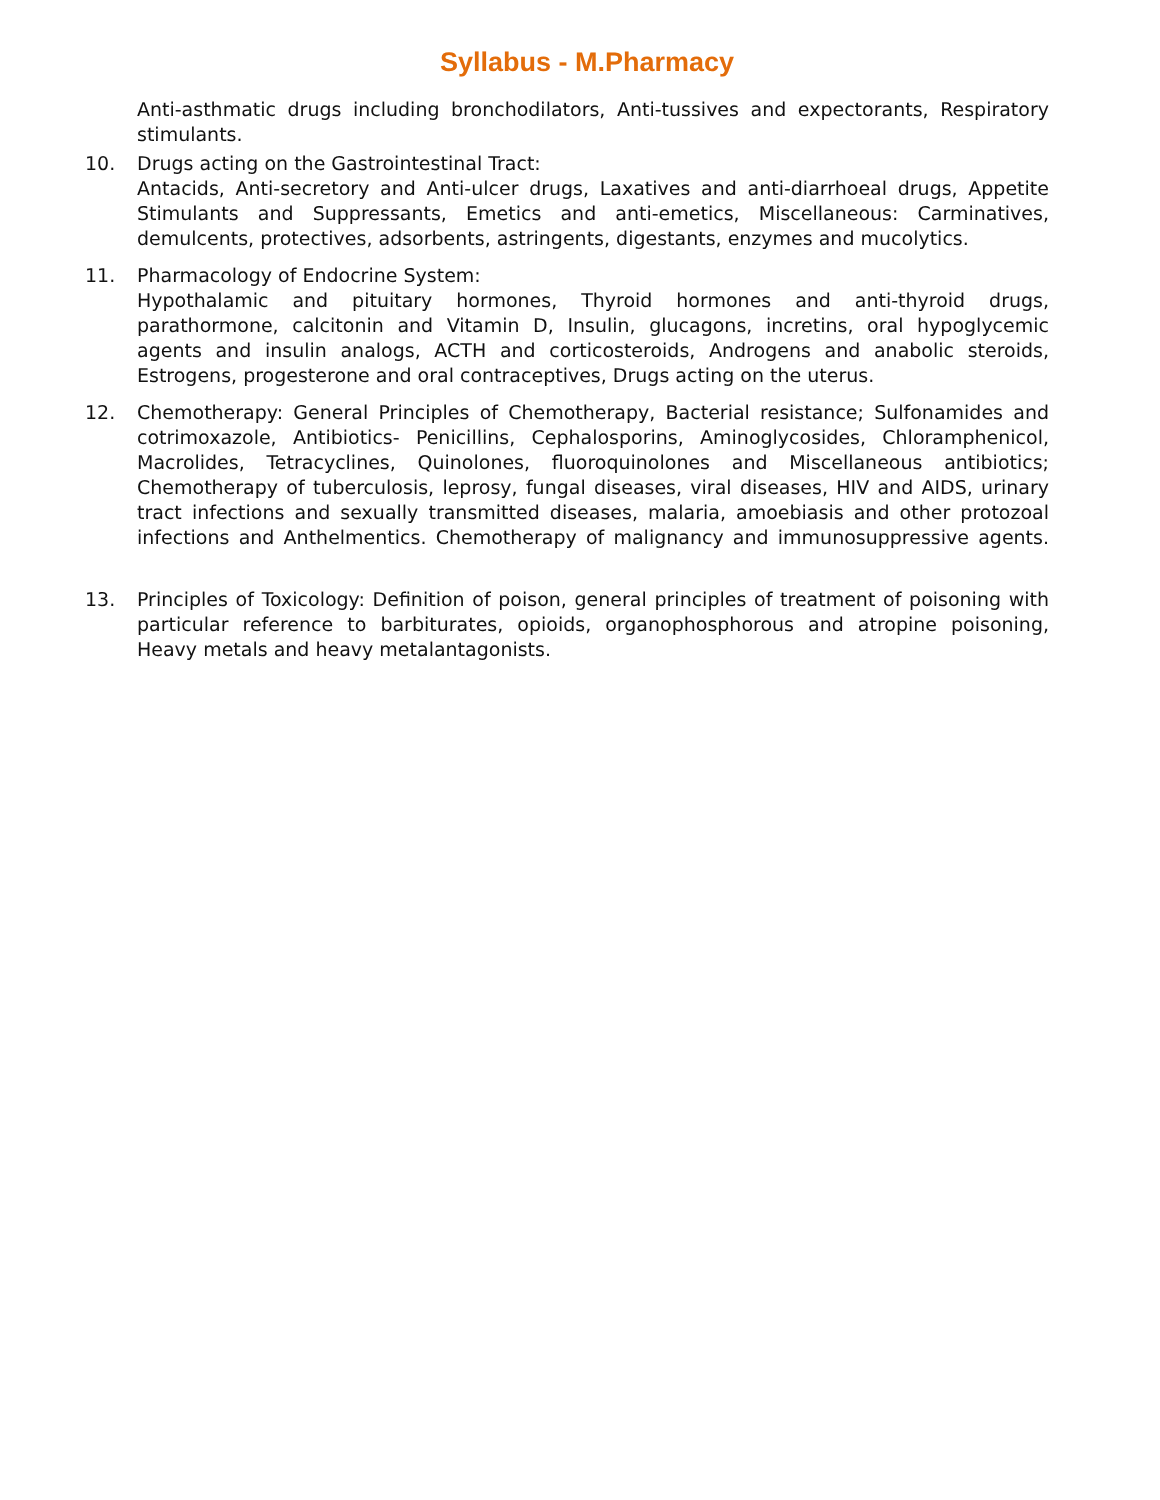Syllabus - M.Pharmacy
Anti-asthmatic drugs including bronchodilators, Anti-tussives and expectorants, Respiratory stimulants.
10. Drugs acting on the Gastrointestinal Tract:
Antacids, Anti-secretory and Anti-ulcer drugs, Laxatives and anti-diarrhoeal drugs, Appetite Stimulants and Suppressants, Emetics and anti-emetics, Miscellaneous: Carminatives, demulcents, protectives, adsorbents, astringents, digestants, enzymes and mucolytics.
11. Pharmacology of Endocrine System:
Hypothalamic and pituitary hormones, Thyroid hormones and anti-thyroid drugs, parathormone, calcitonin and Vitamin D, Insulin, glucagons, incretins, oral hypoglycemic agents and insulin analogs, ACTH and corticosteroids, Androgens and anabolic steroids, Estrogens, progesterone and oral contraceptives, Drugs acting on the uterus.
12. Chemotherapy: General Principles of Chemotherapy, Bacterial resistance; Sulfonamides and cotrimoxazole, Antibiotics- Penicillins, Cephalosporins, Aminoglycosides, Chloramphenicol, Macrolides, Tetracyclines, Quinolones, fluoroquinolones and Miscellaneous antibiotics; Chemotherapy of tuberculosis, leprosy, fungal diseases, viral diseases, HIV and AIDS, urinary tract infections and sexually transmitted diseases, malaria, amoebiasis and other protozoal infections and Anthelmentics. Chemotherapy of malignancy and immunosuppressive agents.
13. Principles of Toxicology: Definition of poison, general principles of treatment of poisoning with particular reference to barbiturates, opioids, organophosphorous and atropine poisoning, Heavy metals and heavy metalantagonists.